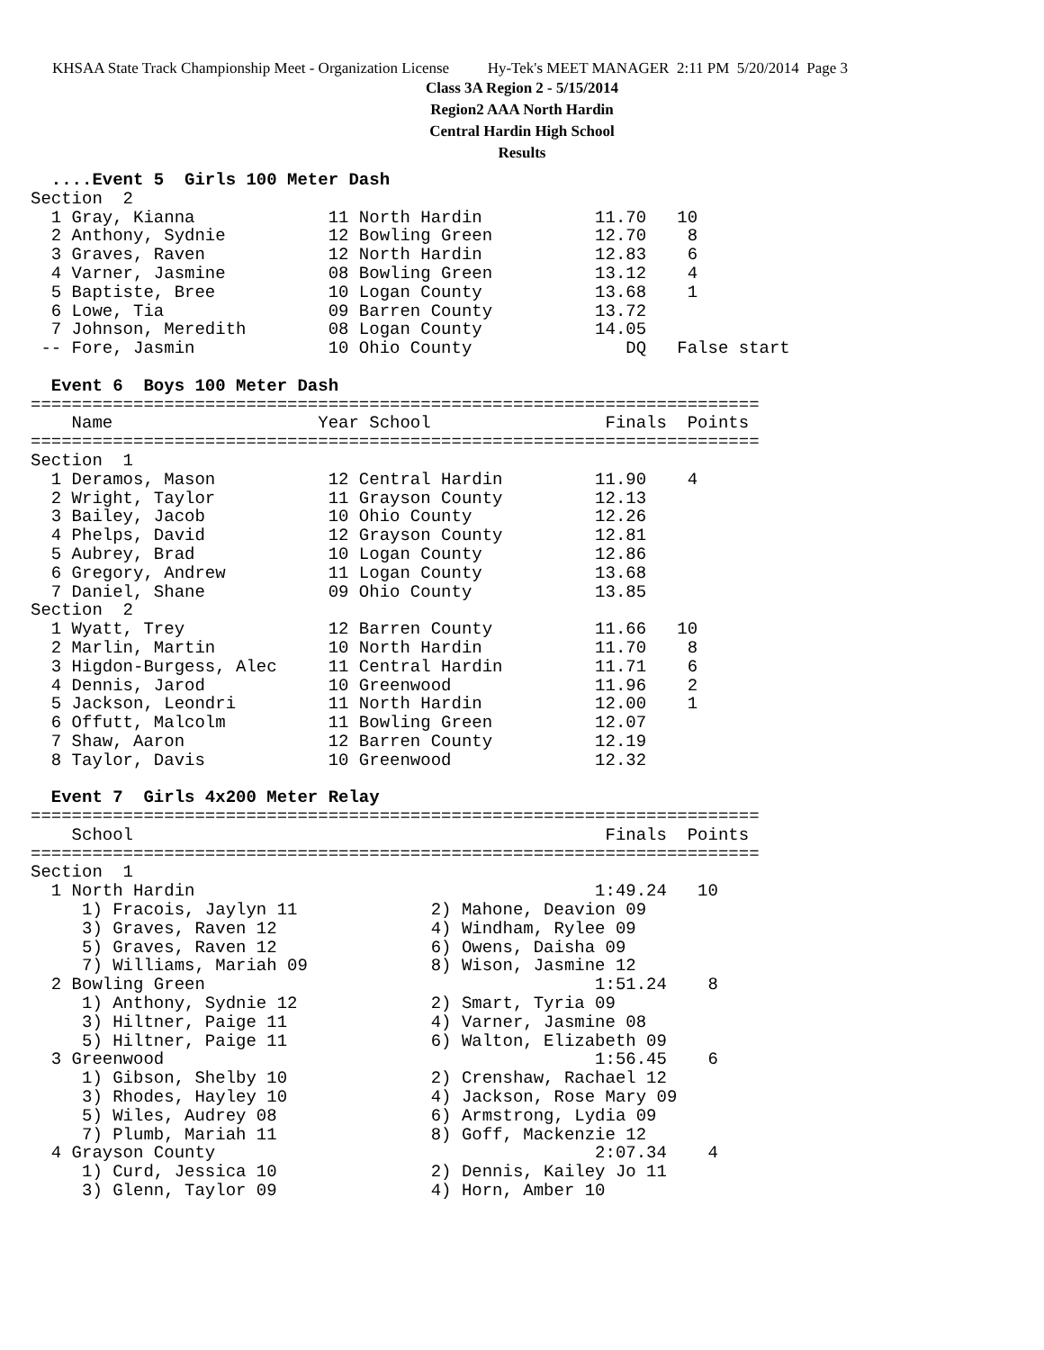KHSAA State Track Championship Meet - Organization License Hy-Tek's MEET MANAGER 2:11 PM 5/20/2014 Page 3
Class 3A Region 2 - 5/15/2014
Region2 AAA North Hardin
Central Hardin High School
Results
  ....Event 5  Girls 100 Meter Dash
Section  2
  1 Gray, Kianna             11 North Hardin           11.70   10
  2 Anthony, Sydnie          12 Bowling Green          12.70    8
  3 Graves, Raven            12 North Hardin           12.83    6
  4 Varner, Jasmine          08 Bowling Green          13.12    4
  5 Baptiste, Bree           10 Logan County           13.68    1
  6 Lowe, Tia                09 Barren County          13.72
  7 Johnson, Meredith        08 Logan County           14.05
 -- Fore, Jasmin             10 Ohio County               DQ   False start

  Event 6  Boys 100 Meter Dash
=======================================================================
    Name                    Year School                 Finals  Points
=======================================================================
Section  1
  1 Deramos, Mason           12 Central Hardin         11.90    4
  2 Wright, Taylor           11 Grayson County         12.13
  3 Bailey, Jacob            10 Ohio County            12.26
  4 Phelps, David            12 Grayson County         12.81
  5 Aubrey, Brad             10 Logan County           12.86
  6 Gregory, Andrew          11 Logan County           13.68
  7 Daniel, Shane            09 Ohio County            13.85
Section  2
  1 Wyatt, Trey              12 Barren County          11.66   10
  2 Marlin, Martin           10 North Hardin           11.70    8
  3 Higdon-Burgess, Alec     11 Central Hardin         11.71    6
  4 Dennis, Jarod            10 Greenwood              11.96    2
  5 Jackson, Leondri         11 North Hardin           12.00    1
  6 Offutt, Malcolm          11 Bowling Green          12.07
  7 Shaw, Aaron              12 Barren County          12.19
  8 Taylor, Davis            10 Greenwood              12.32

  Event 7  Girls 4x200 Meter Relay
=======================================================================
    School                                              Finals  Points
=======================================================================
Section  1
  1 North Hardin                                       1:49.24   10
     1) Fracois, Jaylyn 11             2) Mahone, Deavion 09
     3) Graves, Raven 12               4) Windham, Rylee 09
     5) Graves, Raven 12               6) Owens, Daisha 09
     7) Williams, Mariah 09            8) Wison, Jasmine 12
  2 Bowling Green                                      1:51.24    8
     1) Anthony, Sydnie 12             2) Smart, Tyria 09
     3) Hiltner, Paige 11              4) Varner, Jasmine 08
     5) Hiltner, Paige 11              6) Walton, Elizabeth 09
  3 Greenwood                                          1:56.45    6
     1) Gibson, Shelby 10              2) Crenshaw, Rachael 12
     3) Rhodes, Hayley 10              4) Jackson, Rose Mary 09
     5) Wiles, Audrey 08               6) Armstrong, Lydia 09
     7) Plumb, Mariah 11               8) Goff, Mackenzie 12
  4 Grayson County                                     2:07.34    4
     1) Curd, Jessica 10               2) Dennis, Kailey Jo 11
     3) Glenn, Taylor 09               4) Horn, Amber 10